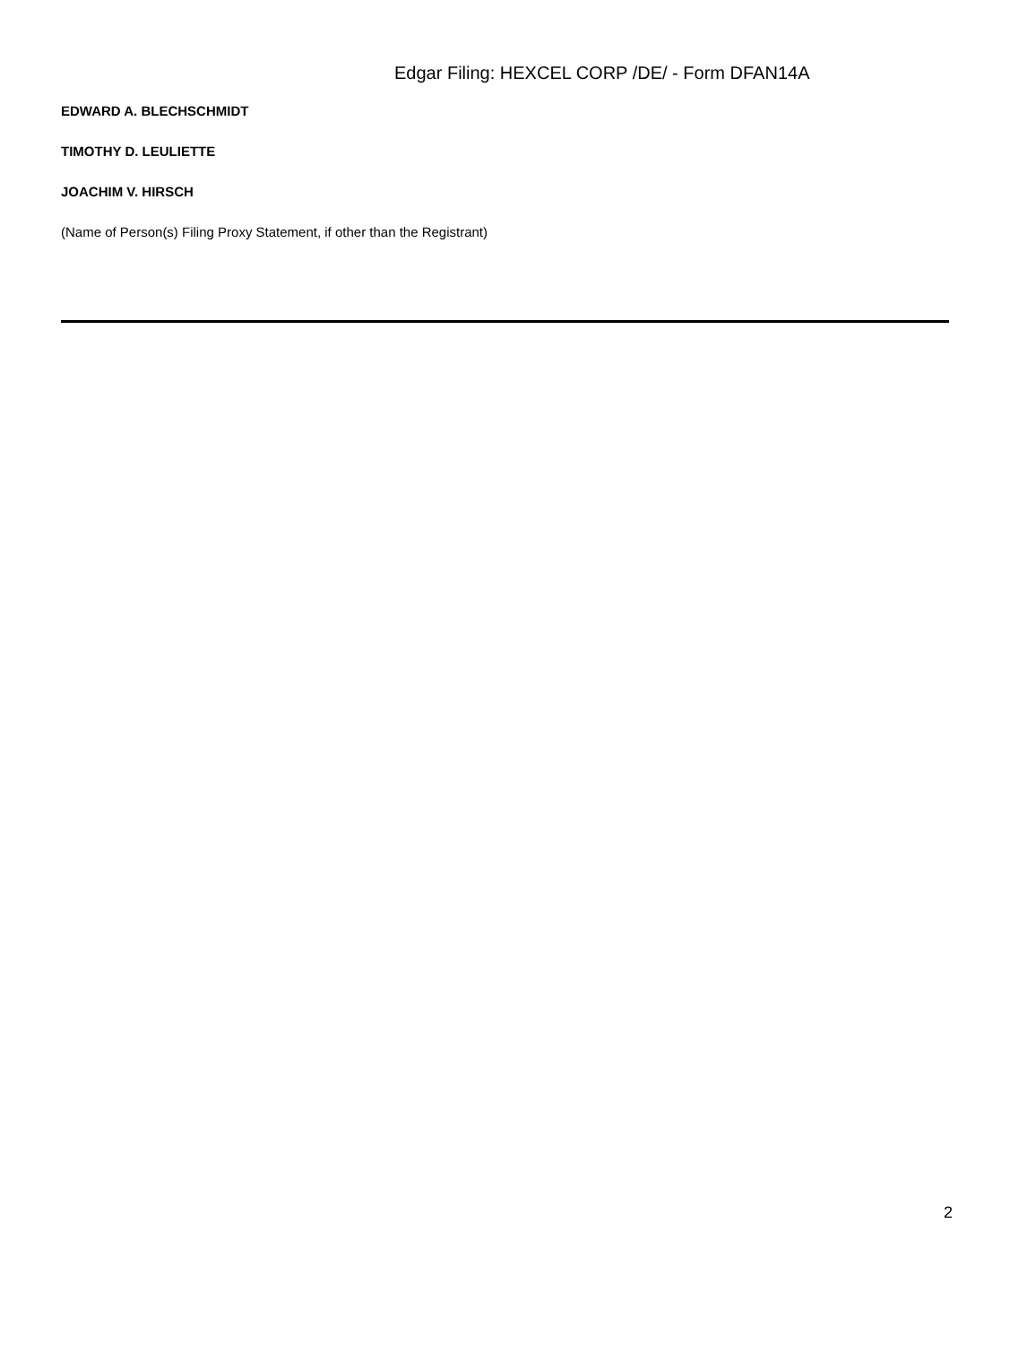Edgar Filing: HEXCEL CORP /DE/ - Form DFAN14A
EDWARD A. BLECHSCHMIDT
TIMOTHY D. LEULIETTE
JOACHIM V. HIRSCH
(Name of Person(s) Filing Proxy Statement, if other than the Registrant)
2